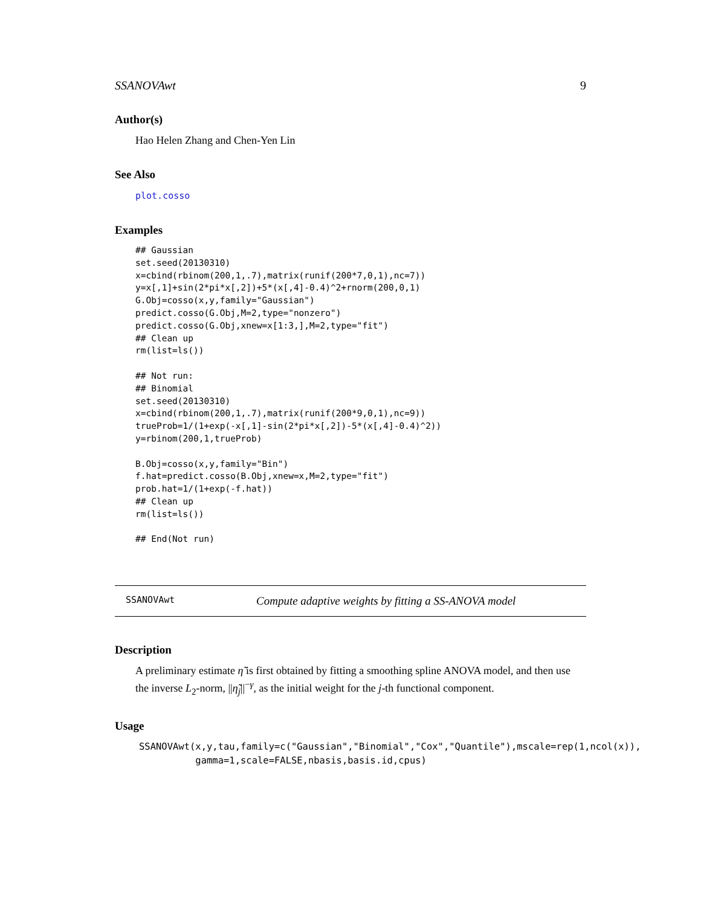SSANOVAwt 9
Author(s)
Hao Helen Zhang and Chen-Yen Lin
See Also
plot.cosso
Examples
## Gaussian
set.seed(20130310)
x=cbind(rbinom(200,1,.7),matrix(runif(200*7,0,1),nc=7))
y=x[,1]+sin(2*pi*x[,2])+5*(x[,4]-0.4)^2+rnorm(200,0,1)
G.Obj=cosso(x,y,family="Gaussian")
predict.cosso(G.Obj,M=2,type="nonzero")
predict.cosso(G.Obj,xnew=x[1:3,],M=2,type="fit")
## Clean up
rm(list=ls())

## Not run:
## Binomial
set.seed(20130310)
x=cbind(rbinom(200,1,.7),matrix(runif(200*9,0,1),nc=9))
trueProb=1/(1+exp(-x[,1]-sin(2*pi*x[,2])-5*(x[,4]-0.4)^2))
y=rbinom(200,1,trueProb)

B.Obj=cosso(x,y,family="Bin")
f.hat=predict.cosso(B.Obj,xnew=x,M=2,type="fit")
prob.hat=1/(1+exp(-f.hat))
## Clean up
rm(list=ls())

## End(Not run)
SSANOVAwt Compute adaptive weights by fitting a SS-ANOVA model
Description
A preliminary estimate η̃ is first obtained by fitting a smoothing spline ANOVA model, and then use the inverse L<sub>2</sub>-norm, ||η̃<sub>j</sub>||<sup>−γ</sup>, as the initial weight for the j-th functional component.
Usage
SSANOVAwt(x,y,tau,family=c("Gaussian","Binomial","Cox","Quantile"),mscale=rep(1,ncol(x)),
          gamma=1,scale=FALSE,nbasis,basis.id,cpus)